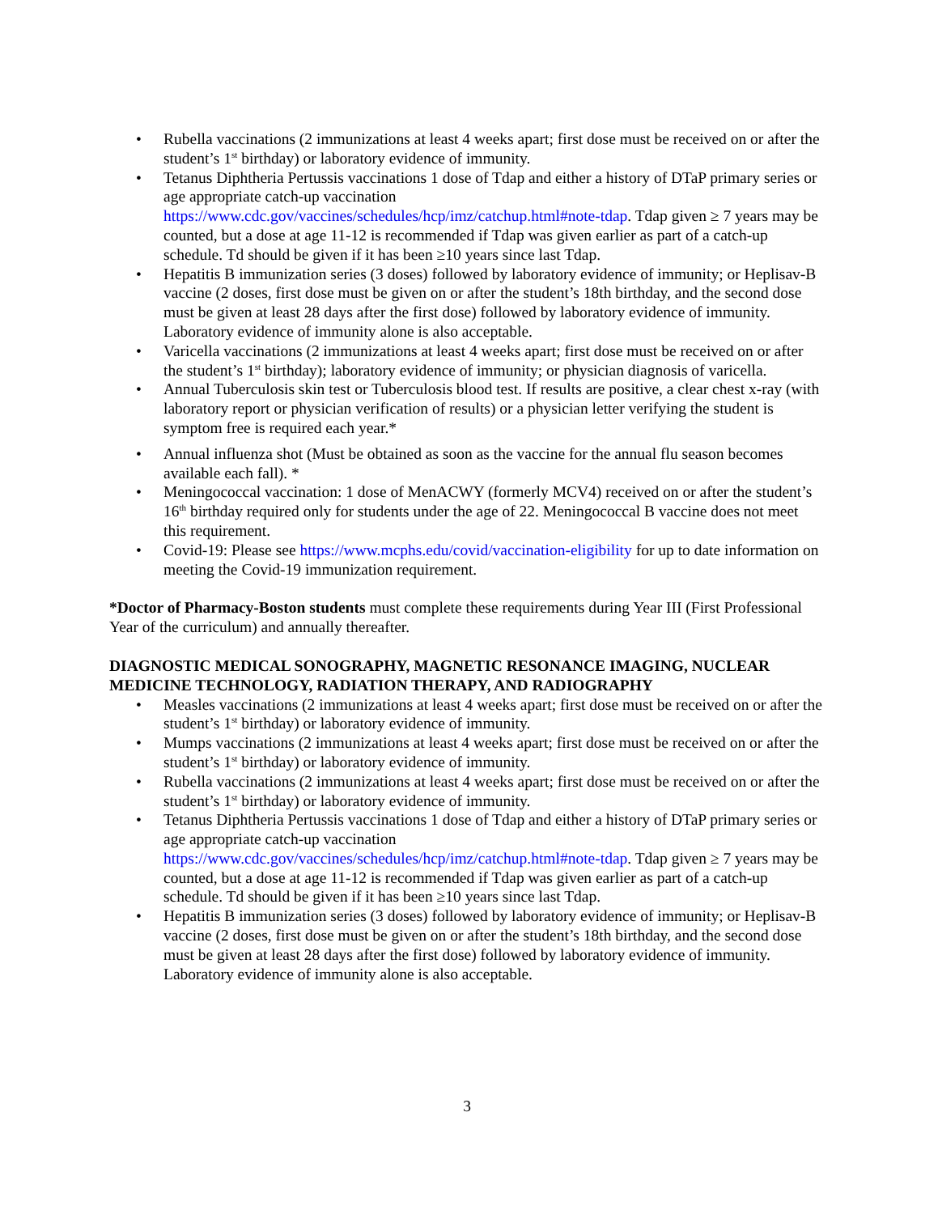• Rubella vaccinations (2 immunizations at least 4 weeks apart; first dose must be received on or after the student’s 1<sup>st</sup> birthday) or laboratory evidence of immunity.
• Tetanus Diphtheria Pertussis vaccinations 1 dose of Tdap and either a history of DTaP primary series or age appropriate catch-up vaccination https://www.cdc.gov/vaccines/schedules/hcp/imz/catchup.html#note-tdap. Tdap given ≥ 7 years may be counted, but a dose at age 11-12 is recommended if Tdap was given earlier as part of a catch-up schedule. Td should be given if it has been ≥10 years since last Tdap.
• Hepatitis B immunization series (3 doses) followed by laboratory evidence of immunity; or Heplisav-B vaccine (2 doses, first dose must be given on or after the student’s 18th birthday, and the second dose must be given at least 28 days after the first dose) followed by laboratory evidence of immunity. Laboratory evidence of immunity alone is also acceptable.
• Varicella vaccinations (2 immunizations at least 4 weeks apart; first dose must be received on or after the student’s 1<sup>st</sup> birthday); laboratory evidence of immunity; or physician diagnosis of varicella.
• Annual Tuberculosis skin test or Tuberculosis blood test. If results are positive, a clear chest x-ray (with laboratory report or physician verification of results) or a physician letter verifying the student is symptom free is required each year.*
• Annual influenza shot (Must be obtained as soon as the vaccine for the annual flu season becomes available each fall). *
• Meningococcal vaccination: 1 dose of MenACWY (formerly MCV4) received on or after the student’s 16<sup>th</sup> birthday required only for students under the age of 22. Meningococcal B vaccine does not meet this requirement.
• Covid-19: Please see https://www.mcphs.edu/covid/vaccination-eligibility for up to date information on meeting the Covid-19 immunization requirement.
*Doctor of Pharmacy-Boston students must complete these requirements during Year III (First Professional Year of the curriculum) and annually thereafter.
DIAGNOSTIC MEDICAL SONOGRAPHY, MAGNETIC RESONANCE IMAGING, NUCLEAR MEDICINE TECHNOLOGY, RADIATION THERAPY, AND RADIOGRAPHY
• Measles vaccinations (2 immunizations at least 4 weeks apart; first dose must be received on or after the student’s 1<sup>st</sup> birthday) or laboratory evidence of immunity.
• Mumps vaccinations (2 immunizations at least 4 weeks apart; first dose must be received on or after the student’s 1<sup>st</sup> birthday) or laboratory evidence of immunity.
• Rubella vaccinations (2 immunizations at least 4 weeks apart; first dose must be received on or after the student’s 1<sup>st</sup> birthday) or laboratory evidence of immunity.
• Tetanus Diphtheria Pertussis vaccinations 1 dose of Tdap and either a history of DTaP primary series or age appropriate catch-up vaccination https://www.cdc.gov/vaccines/schedules/hcp/imz/catchup.html#note-tdap. Tdap given ≥ 7 years may be counted, but a dose at age 11-12 is recommended if Tdap was given earlier as part of a catch-up schedule. Td should be given if it has been ≥10 years since last Tdap.
• Hepatitis B immunization series (3 doses) followed by laboratory evidence of immunity; or Heplisav-B vaccine (2 doses, first dose must be given on or after the student’s 18th birthday, and the second dose must be given at least 28 days after the first dose) followed by laboratory evidence of immunity. Laboratory evidence of immunity alone is also acceptable.
3